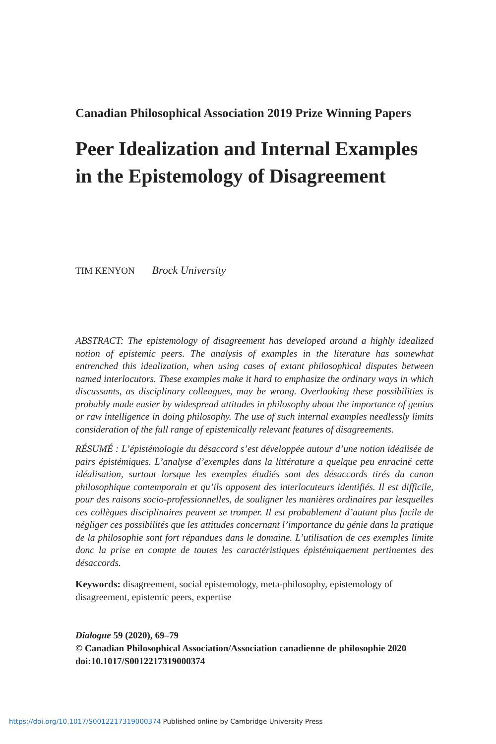Canadian Philosophical Association 2019 Prize Winning Papers
Peer Idealization and Internal Examples in the Epistemology of Disagreement
TIM KENYON Brock University
ABSTRACT: The epistemology of disagreement has developed around a highly idealized notion of epistemic peers. The analysis of examples in the literature has somewhat entrenched this idealization, when using cases of extant philosophical disputes between named interlocutors. These examples make it hard to emphasize the ordinary ways in which discussants, as disciplinary colleagues, may be wrong. Overlooking these possibilities is probably made easier by widespread attitudes in philosophy about the importance of genius or raw intelligence in doing philosophy. The use of such internal examples needlessly limits consideration of the full range of epistemically relevant features of disagreements.
RÉSUMÉ : L’épistémologie du désaccord s’est développée autour d’une notion idéalisée de pairs épistémiques. L’analyse d’exemples dans la littérature a quelque peu enraciné cette idéalisation, surtout lorsque les exemples étudiés sont des désaccords tirés du canon philosophique contemporain et qu’ils opposent des interlocuteurs identifiés. Il est difficile, pour des raisons socio-professionnelles, de souligner les manières ordinaires par lesquelles ces collègues disciplinaires peuvent se tromper. Il est probablement d’autant plus facile de négliger ces possibilités que les attitudes concernant l’importance du génie dans la pratique de la philosophie sont fort répandues dans le domaine. L’utilisation de ces exemples limite donc la prise en compte de toutes les caractéristiques épistémiquement pertinentes des désaccords.
Keywords: disagreement, social epistemology, meta-philosophy, epistemology of disagreement, epistemic peers, expertise
Dialogue 59 (2020), 69–79
© Canadian Philosophical Association/Association canadienne de philosophie 2020
doi:10.1017/S0012217319000374
https://doi.org/10.1017/S0012217319000374 Published online by Cambridge University Press